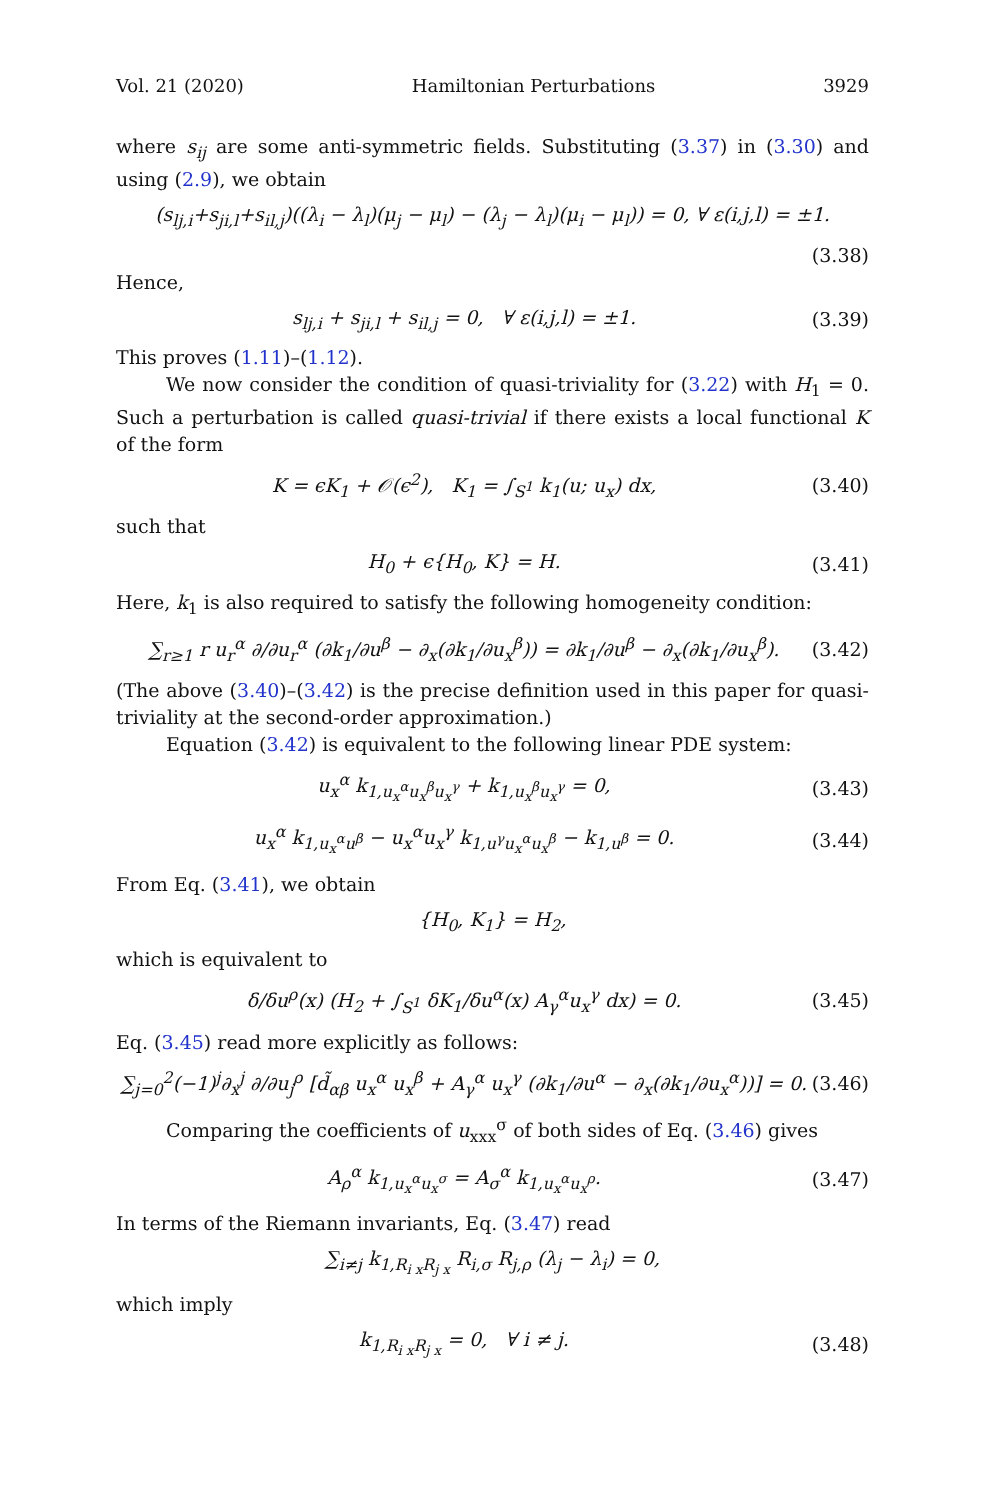Vol. 21 (2020) Hamiltonian Perturbations 3929
where s<sub>ij</sub> are some anti-symmetric fields. Substituting (3.37) in (3.30) and using (2.9), we obtain
(s<sub>lj,i</sub>+s<sub>ji,l</sub>+s<sub>il,j</sub>)((λ<sub>i</sub> − λ<sub>l</sub>)(μ<sub>j</sub> − μ<sub>l</sub>) − (λ<sub>j</sub> − λ<sub>l</sub>)(μ<sub>i</sub> − μ<sub>l</sub>)) = 0, ∀ ε(i,j,l) = ±1.
(3.38)
Hence,
s<sub>lj,i</sub> + s<sub>ji,l</sub> + s<sub>il,j</sub> = 0, ∀ ε(i,j,l) = ±1. (3.39)
This proves (1.11)–(1.12).
We now consider the condition of quasi-triviality for (3.22) with H<sub>1</sub> = 0. Such a perturbation is called quasi-trivial if there exists a local functional K of the form
K = ϵK<sub>1</sub> + 𝒪(ϵ<sup>2</sup>), K<sub>1</sub> = ∫<sub>S<sup>1</sup></sub> k<sub>1</sub>(u; u<sub>x</sub>) dx, (3.40)
such that
H<sub>0</sub> + ϵ{H<sub>0</sub>, K} = H. (3.41)
Here, k<sub>1</sub> is also required to satisfy the following homogeneity condition:
∑<sub>r≥1</sub> r u<sub>r</sub><sup>α</sup> ∂/∂u<sub>r</sub><sup>α</sup> (∂k<sub>1</sub>/∂u<sup>β</sup> − ∂<sub>x</sub>(∂k<sub>1</sub>/∂u<sub>x</sub><sup>β</sup>)) = ∂k<sub>1</sub>/∂u<sup>β</sup> − ∂<sub>x</sub>(∂k<sub>1</sub>/∂u<sub>x</sub><sup>β</sup>). (3.42)
(The above (3.40)–(3.42) is the precise definition used in this paper for quasi-triviality at the second-order approximation.)
Equation (3.42) is equivalent to the following linear PDE system:
u<sub>x</sub><sup>α</sup> k<sub>1,u<sub>x</sub><sup>α</sup>u<sub>x</sub><sup>β</sup>u<sub>x</sub><sup>γ</sup></sub> + k<sub>1,u<sub>x</sub><sup>β</sup>u<sub>x</sub><sup>γ</sup></sub> = 0, (3.43)
u<sub>x</sub><sup>α</sup> k<sub>1,u<sub>x</sub><sup>α</sup>u<sup>β</sup></sub> − u<sub>x</sub><sup>α</sup>u<sub>x</sub><sup>γ</sup> k<sub>1,u<sup>γ</sup>u<sub>x</sub><sup>α</sup>u<sub>x</sub><sup>β</sup></sub> − k<sub>1,u<sup>β</sup></sub> = 0. (3.44)
From Eq. (3.41), we obtain
{H<sub>0</sub>, K<sub>1</sub>} = H<sub>2</sub>,
which is equivalent to
δ/δu<sup>ρ</sup>(x) (H<sub>2</sub> + ∫<sub>S<sup>1</sup></sub> δK<sub>1</sub>/δu<sup>α</sup>(x) A<sub>γ</sub><sup>α</sup>u<sub>x</sub><sup>γ</sup> dx) = 0. (3.45)
Eq. (3.45) read more explicitly as follows:
∑<sub>j=0</sub><sup>2</sup>(−1)<sup>j</sup>∂<sub>x</sub><sup>j</sup> ∂/∂u<sub>j</sub><sup>ρ</sup> [d̃<sub>αβ</sub> u<sub>x</sub><sup>α</sup> u<sub>x</sub><sup>β</sup> + A<sub>γ</sub><sup>α</sup> u<sub>x</sub><sup>γ</sup> (∂k<sub>1</sub>/∂u<sup>α</sup> − ∂<sub>x</sub>(∂k<sub>1</sub>/∂u<sub>x</sub><sup>α</sup>))] = 0. (3.46)
Comparing the coefficients of u<sub>xxx</sub><sup>σ</sup> of both sides of Eq. (3.46) gives
A<sub>ρ</sub><sup>α</sup> k<sub>1,u<sub>x</sub><sup>α</sup>u<sub>x</sub><sup>σ</sup></sub> = A<sub>σ</sub><sup>α</sup> k<sub>1,u<sub>x</sub><sup>α</sup>u<sub>x</sub><sup>ρ</sup></sub>. (3.47)
In terms of the Riemann invariants, Eq. (3.47) read
∑<sub>i≠j</sub> k<sub>1,R<sub>i x</sub>R<sub>j x</sub></sub> R<sub>i,σ</sub> R<sub>j,ρ</sub> (λ<sub>j</sub> − λ<sub>i</sub>) = 0,
which imply
k<sub>1,R<sub>i x</sub>R<sub>j x</sub></sub> = 0, ∀ i ≠ j. (3.48)